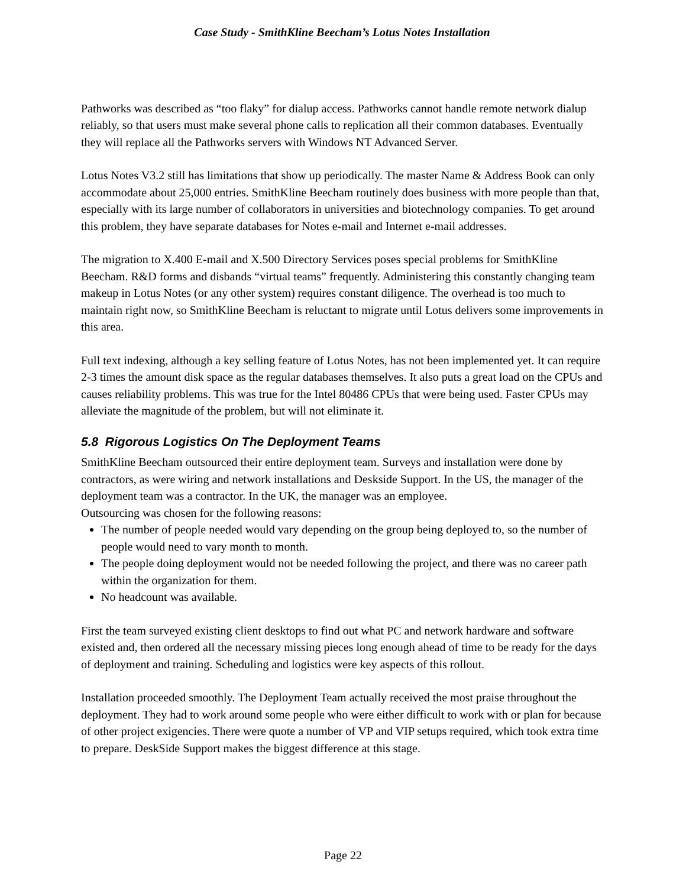Case Study - SmithKline Beecham’s Lotus Notes Installation
Pathworks was described as “too flaky” for dialup access. Pathworks cannot handle remote network dialup reliably, so that users must make several phone calls to replication all their common databases. Eventually they will replace all the Pathworks servers with Windows NT Advanced Server.
Lotus Notes V3.2 still has limitations that show up periodically. The master Name & Address Book can only accommodate about 25,000 entries. SmithKline Beecham routinely does business with more people than that, especially with its large number of collaborators in universities and biotechnology companies. To get around this problem, they have separate databases for Notes e-mail and Internet e-mail addresses.
The migration to X.400 E-mail and X.500 Directory Services poses special problems for SmithKline Beecham. R&D forms and disbands “virtual teams” frequently. Administering this constantly changing team makeup in Lotus Notes (or any other system) requires constant diligence. The overhead is too much to maintain right now, so SmithKline Beecham is reluctant to migrate until Lotus delivers some improvements in this area.
Full text indexing, although a key selling feature of Lotus Notes, has not been implemented yet. It can require 2-3 times the amount disk space as the regular databases themselves. It also puts a great load on the CPUs and causes reliability problems. This was true for the Intel 80486 CPUs that were being used. Faster CPUs may alleviate the magnitude of the problem, but will not eliminate it.
5.8 Rigorous Logistics On The Deployment Teams
SmithKline Beecham outsourced their entire deployment team. Surveys and installation were done by contractors, as were wiring and network installations and Deskside Support. In the US, the manager of the deployment team was a contractor. In the UK, the manager was an employee.
Outsourcing was chosen for the following reasons:
The number of people needed would vary depending on the group being deployed to, so the number of people would need to vary month to month.
The people doing deployment would not be needed following the project, and there was no career path within the organization for them.
No headcount was available.
First the team surveyed existing client desktops to find out what PC and network hardware and software existed and, then ordered all the necessary missing pieces long enough ahead of time to be ready for the days of deployment and training. Scheduling and logistics were key aspects of this rollout.
Installation proceeded smoothly. The Deployment Team actually received the most praise throughout the deployment. They had to work around some people who were either difficult to work with or plan for because of other project exigencies. There were quote a number of VP and VIP setups required, which took extra time to prepare. DeskSide Support makes the biggest difference at this stage.
Page 22